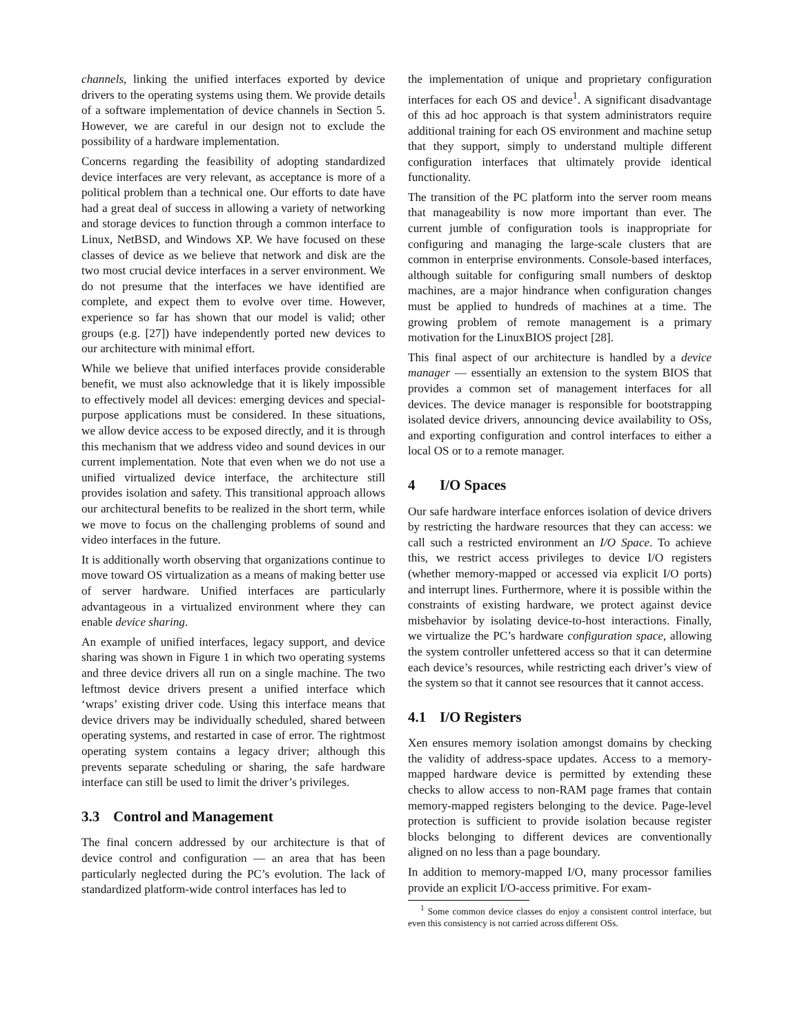channels, linking the unified interfaces exported by device drivers to the operating systems using them. We provide details of a software implementation of device channels in Section 5. However, we are careful in our design not to exclude the possibility of a hardware implementation.
Concerns regarding the feasibility of adopting standardized device interfaces are very relevant, as acceptance is more of a political problem than a technical one. Our efforts to date have had a great deal of success in allowing a variety of networking and storage devices to function through a common interface to Linux, NetBSD, and Windows XP. We have focused on these classes of device as we believe that network and disk are the two most crucial device interfaces in a server environment. We do not presume that the interfaces we have identified are complete, and expect them to evolve over time. However, experience so far has shown that our model is valid; other groups (e.g. [27]) have independently ported new devices to our architecture with minimal effort.
While we believe that unified interfaces provide considerable benefit, we must also acknowledge that it is likely impossible to effectively model all devices: emerging devices and special-purpose applications must be considered. In these situations, we allow device access to be exposed directly, and it is through this mechanism that we address video and sound devices in our current implementation. Note that even when we do not use a unified virtualized device interface, the architecture still provides isolation and safety. This transitional approach allows our architectural benefits to be realized in the short term, while we move to focus on the challenging problems of sound and video interfaces in the future.
It is additionally worth observing that organizations continue to move toward OS virtualization as a means of making better use of server hardware. Unified interfaces are particularly advantageous in a virtualized environment where they can enable device sharing.
An example of unified interfaces, legacy support, and device sharing was shown in Figure 1 in which two operating systems and three device drivers all run on a single machine. The two leftmost device drivers present a unified interface which ‘wraps’ existing driver code. Using this interface means that device drivers may be individually scheduled, shared between operating systems, and restarted in case of error. The rightmost operating system contains a legacy driver; although this prevents separate scheduling or sharing, the safe hardware interface can still be used to limit the driver’s privileges.
3.3 Control and Management
The final concern addressed by our architecture is that of device control and configuration — an area that has been particularly neglected during the PC’s evolution. The lack of standardized platform-wide control interfaces has led to
the implementation of unique and proprietary configuration interfaces for each OS and device<sup>1</sup>. A significant disadvantage of this ad hoc approach is that system administrators require additional training for each OS environment and machine setup that they support, simply to understand multiple different configuration interfaces that ultimately provide identical functionality.
The transition of the PC platform into the server room means that manageability is now more important than ever. The current jumble of configuration tools is inappropriate for configuring and managing the large-scale clusters that are common in enterprise environments. Console-based interfaces, although suitable for configuring small numbers of desktop machines, are a major hindrance when configuration changes must be applied to hundreds of machines at a time. The growing problem of remote management is a primary motivation for the LinuxBIOS project [28].
This final aspect of our architecture is handled by a device manager — essentially an extension to the system BIOS that provides a common set of management interfaces for all devices. The device manager is responsible for bootstrapping isolated device drivers, announcing device availability to OSs, and exporting configuration and control interfaces to either a local OS or to a remote manager.
4 I/O Spaces
Our safe hardware interface enforces isolation of device drivers by restricting the hardware resources that they can access: we call such a restricted environment an I/O Space. To achieve this, we restrict access privileges to device I/O registers (whether memory-mapped or accessed via explicit I/O ports) and interrupt lines. Furthermore, where it is possible within the constraints of existing hardware, we protect against device misbehavior by isolating device-to-host interactions. Finally, we virtualize the PC’s hardware configuration space, allowing the system controller unfettered access so that it can determine each device’s resources, while restricting each driver’s view of the system so that it cannot see resources that it cannot access.
4.1 I/O Registers
Xen ensures memory isolation amongst domains by checking the validity of address-space updates. Access to a memory-mapped hardware device is permitted by extending these checks to allow access to non-RAM page frames that contain memory-mapped registers belonging to the device. Page-level protection is sufficient to provide isolation because register blocks belonging to different devices are conventionally aligned on no less than a page boundary.
In addition to memory-mapped I/O, many processor families provide an explicit I/O-access primitive. For exam-
<sup>1</sup> Some common device classes do enjoy a consistent control interface, but even this consistency is not carried across different OSs.